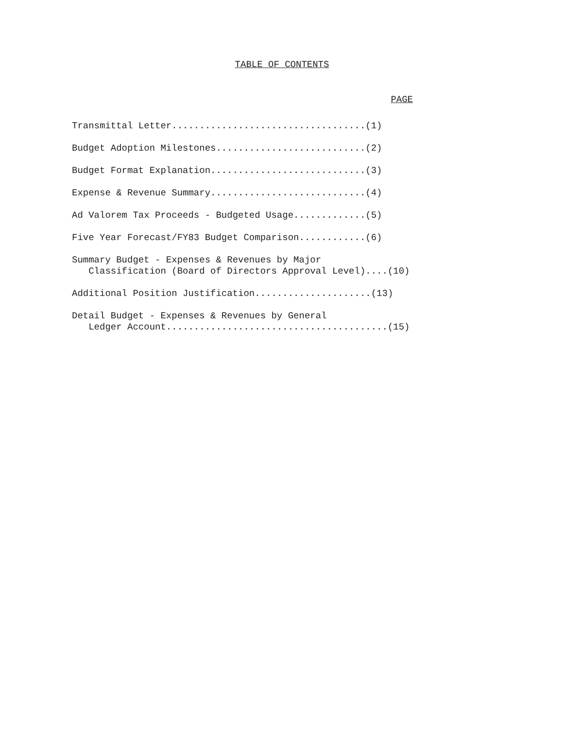TABLE OF CONTENTS
PAGE
Transmittal Letter...................................(1)
Budget Adoption Milestones...........................(2)
Budget Format Explanation............................(3)
Expense & Revenue Summary............................(4)
Ad Valorem Tax Proceeds - Budgeted Usage.............(5)
Five Year Forecast/FY83 Budget Comparison............(6)
Summary Budget - Expenses & Revenues by Major Classification (Board of Directors Approval Level)....(10)
Additional Position Justification.....................(13)
Detail Budget - Expenses & Revenues by General Ledger Account........................................(15)